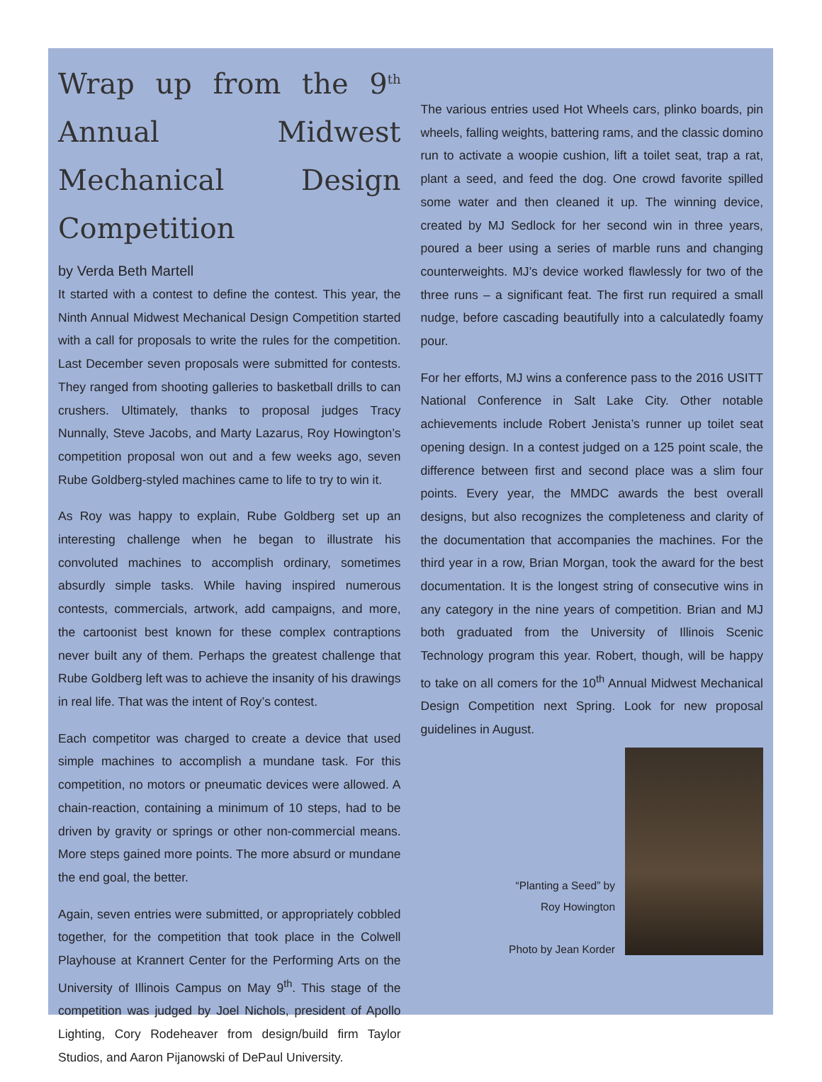Wrap up from the 9<sup>th</sup> Annual Midwest Mechanical Design Competition
by Verda Beth Martell
It started with a contest to define the contest. This year, the Ninth Annual Midwest Mechanical Design Competition started with a call for proposals to write the rules for the competition. Last December seven proposals were submitted for contests. They ranged from shooting galleries to basketball drills to can crushers. Ultimately, thanks to proposal judges Tracy Nunnally, Steve Jacobs, and Marty Lazarus, Roy Howington’s competition proposal won out and a few weeks ago, seven Rube Goldberg-styled machines came to life to try to win it.
As Roy was happy to explain, Rube Goldberg set up an interesting challenge when he began to illustrate his convoluted machines to accomplish ordinary, sometimes absurdly simple tasks. While having inspired numerous contests, commercials, artwork, add campaigns, and more, the cartoonist best known for these complex contraptions never built any of them. Perhaps the greatest challenge that Rube Goldberg left was to achieve the insanity of his drawings in real life. That was the intent of Roy’s contest.
Each competitor was charged to create a device that used simple machines to accomplish a mundane task. For this competition, no motors or pneumatic devices were allowed. A chain-reaction, containing a minimum of 10 steps, had to be driven by gravity or springs or other non-commercial means. More steps gained more points. The more absurd or mundane the end goal, the better.
Again, seven entries were submitted, or appropriately cobbled together, for the competition that took place in the Colwell Playhouse at Krannert Center for the Performing Arts on the University of Illinois Campus on May 9<sup>th</sup>. This stage of the competition was judged by Joel Nichols, president of Apollo Lighting, Cory Rodeheaver from design/build firm Taylor Studios, and Aaron Pijanowski of DePaul University.
The various entries used Hot Wheels cars, plinko boards, pin wheels, falling weights, battering rams, and the classic domino run to activate a woopie cushion, lift a toilet seat, trap a rat, plant a seed, and feed the dog. One crowd favorite spilled some water and then cleaned it up. The winning device, created by MJ Sedlock for her second win in three years, poured a beer using a series of marble runs and changing counterweights. MJ’s device worked flawlessly for two of the three runs – a significant feat. The first run required a small nudge, before cascading beautifully into a calculatedly foamy pour.
For her efforts, MJ wins a conference pass to the 2016 USITT National Conference in Salt Lake City. Other notable achievements include Robert Jenista’s runner up toilet seat opening design. In a contest judged on a 125 point scale, the difference between first and second place was a slim four points. Every year, the MMDC awards the best overall designs, but also recognizes the completeness and clarity of the documentation that accompanies the machines. For the third year in a row, Brian Morgan, took the award for the best documentation. It is the longest string of consecutive wins in any category in the nine years of competition. Brian and MJ both graduated from the University of Illinois Scenic Technology program this year. Robert, though, will be happy to take on all comers for the 10<sup>th</sup> Annual Midwest Mechanical Design Competition next Spring. Look for new proposal guidelines in August.
“Planting a Seed” by
Roy Howington
Photo by Jean Korder